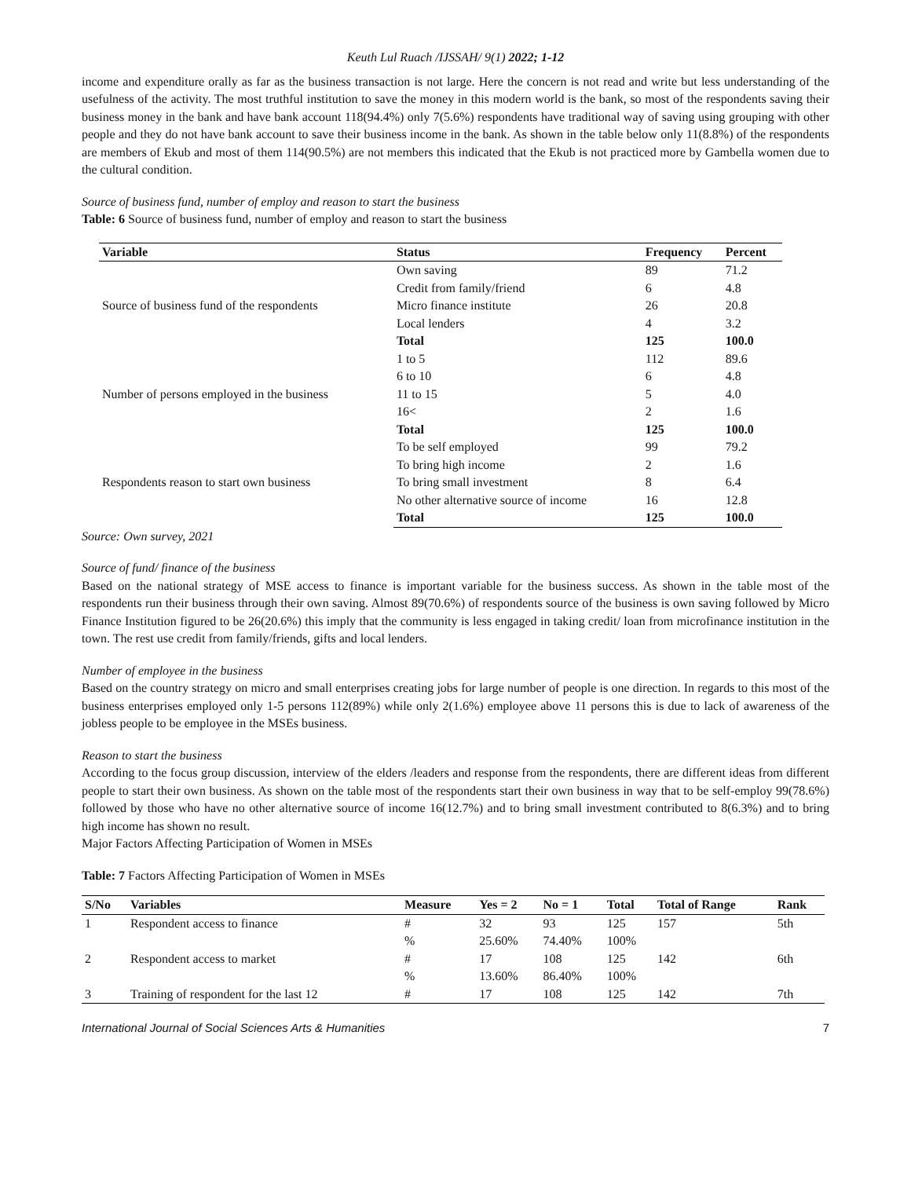Keuth Lul Ruach /IJSSAH/ 9(1) 2022; 1-12
income and expenditure orally as far as the business transaction is not large. Here the concern is not read and write but less understanding of the usefulness of the activity. The most truthful institution to save the money in this modern world is the bank, so most of the respondents saving their business money in the bank and have bank account 118(94.4%) only 7(5.6%) respondents have traditional way of saving using grouping with other people and they do not have bank account to save their business income in the bank. As shown in the table below only 11(8.8%) of the respondents are members of Ekub and most of them 114(90.5%) are not members this indicated that the Ekub is not practiced more by Gambella women due to the cultural condition.
Source of business fund, number of employ and reason to start the business
Table: 6 Source of business fund, number of employ and reason to start the business
| Variable | Status | Frequency | Percent |
| --- | --- | --- | --- |
| Source of business fund of the respondents | Own saving | 89 | 71.2 |
| | Credit from family/friend | 6 | 4.8 |
| | Micro finance institute | 26 | 20.8 |
| | Local lenders | 4 | 3.2 |
| | Total | 125 | 100.0 |
| Number of persons employed in the business | 1 to 5 | 112 | 89.6 |
| | 6 to 10 | 6 | 4.8 |
| | 11 to 15 | 5 | 4.0 |
| | 16< | 2 | 1.6 |
| | Total | 125 | 100.0 |
| Respondents reason to start own business | To be self employed | 99 | 79.2 |
| | To bring high income | 2 | 1.6 |
| | To bring small investment | 8 | 6.4 |
| | No other alternative source of income | 16 | 12.8 |
| | Total | 125 | 100.0 |
Source: Own survey, 2021
Source of fund/ finance of the business
Based on the national strategy of MSE access to finance is important variable for the business success. As shown in the table most of the respondents run their business through their own saving. Almost 89(70.6%) of respondents source of the business is own saving followed by Micro Finance Institution figured to be 26(20.6%) this imply that the community is less engaged in taking credit/ loan from microfinance institution in the town. The rest use credit from family/friends, gifts and local lenders.
Number of employee in the business
Based on the country strategy on micro and small enterprises creating jobs for large number of people is one direction. In regards to this most of the business enterprises employed only 1-5 persons 112(89%) while only 2(1.6%) employee above 11 persons this is due to lack of awareness of the jobless people to be employee in the MSEs business.
Reason to start the business
According to the focus group discussion, interview of the elders /leaders and response from the respondents, there are different ideas from different people to start their own business. As shown on the table most of the respondents start their own business in way that to be self-employ 99(78.6%) followed by those who have no other alternative source of income 16(12.7%) and to bring small investment contributed to 8(6.3%) and to bring high income has shown no result.
Major Factors Affecting Participation of Women in MSEs
Table: 7 Factors Affecting Participation of Women in MSEs
| S/No | Variables | Measure | Yes = 2 | No = 1 | Total | Total of Range | Rank |
| --- | --- | --- | --- | --- | --- | --- | --- |
| 1 | Respondent access to finance | # | 32 | 93 | 125 | 157 | 5th |
| | | % | 25.60% | 74.40% | 100% | | |
| 2 | Respondent access to market | # | 17 | 108 | 125 | 142 | 6th |
| | | % | 13.60% | 86.40% | 100% | | |
| 3 | Training of respondent for the last 12 | # | 17 | 108 | 125 | 142 | 7th |
International Journal of Social Sciences Arts & Humanities 7